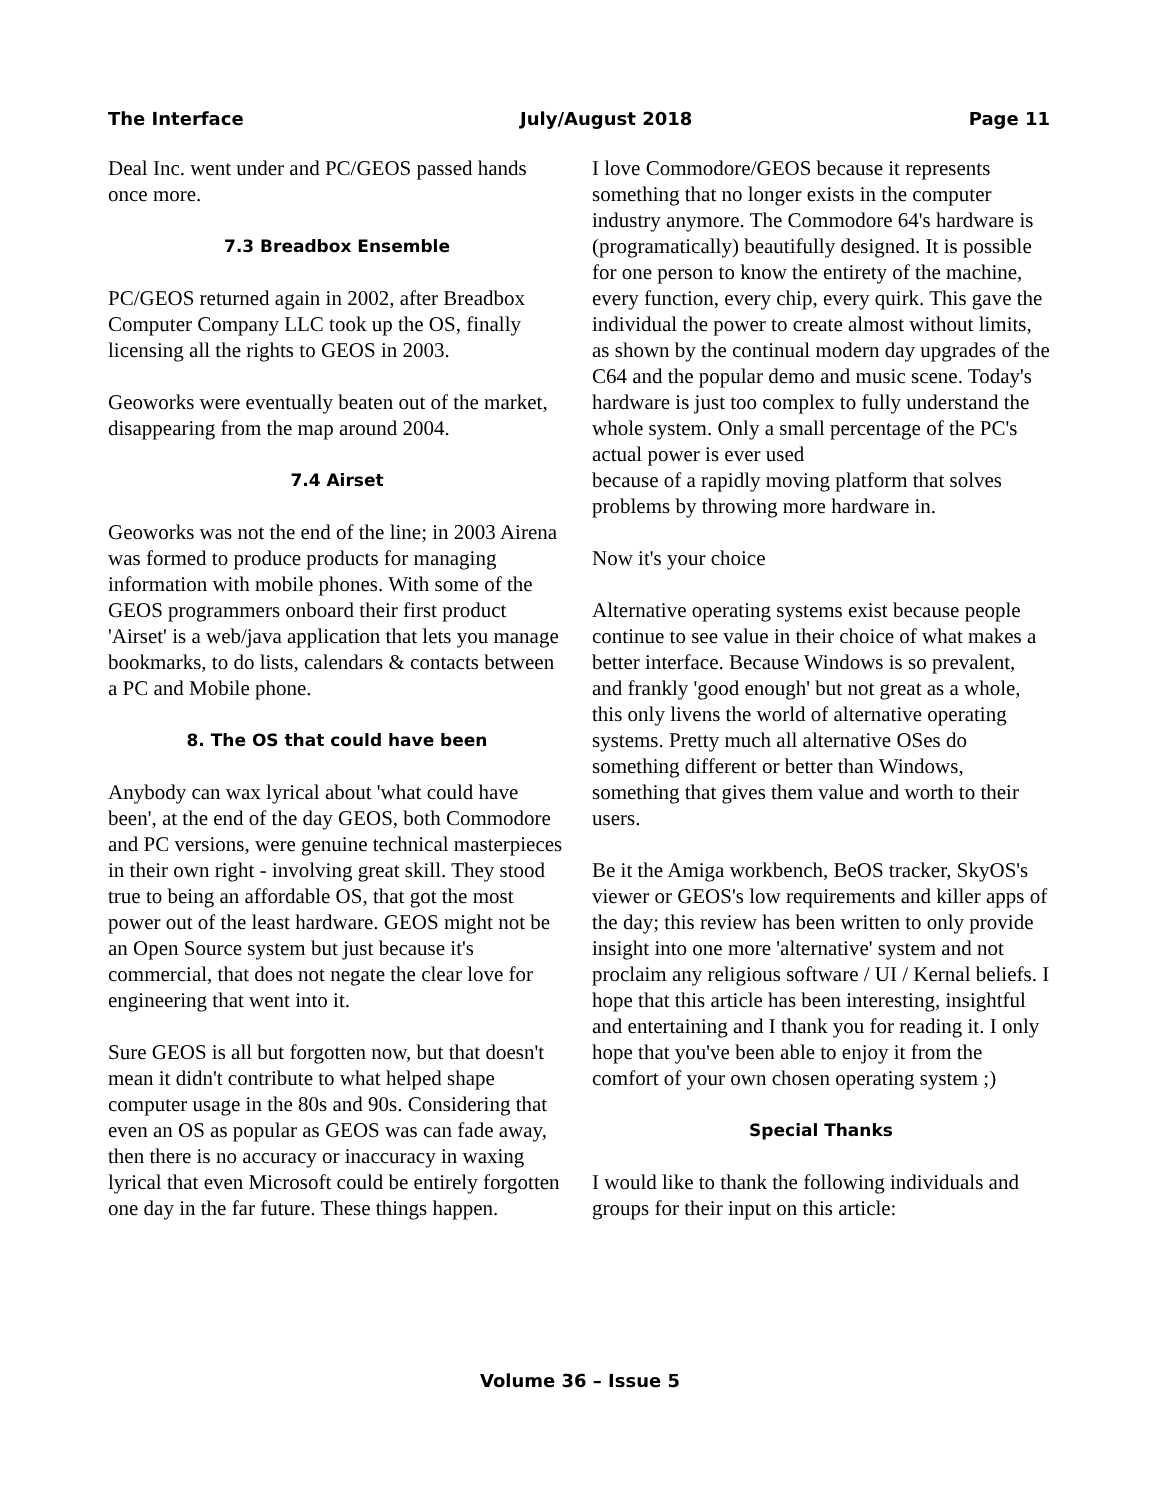The Interface July/August 2018 Page 11
Deal Inc. went under and PC/GEOS passed hands once more.
7.3 Breadbox Ensemble
PC/GEOS returned again in 2002, after Breadbox Computer Company LLC took up the OS, finally licensing all the rights to GEOS in 2003.
Geoworks were eventually beaten out of the market, disappearing from the map around 2004.
7.4 Airset
Geoworks was not the end of the line; in 2003 Airena was formed to produce products for managing information with mobile phones. With some of the GEOS programmers onboard their first product 'Airset' is a web/java application that lets you manage bookmarks, to do lists, calendars & contacts between a PC and Mobile phone.
8. The OS that could have been
Anybody can wax lyrical about 'what could have been', at the end of the day GEOS, both Commodore and PC versions, were genuine technical masterpieces in their own right - involving great skill. They stood true to being an affordable OS, that got the most power out of the least hardware. GEOS might not be an Open Source system but just because it's commercial, that does not negate the clear love for engineering that went into it.
Sure GEOS is all but forgotten now, but that doesn't mean it didn't contribute to what helped shape computer usage in the 80s and 90s. Considering that even an OS as popular as GEOS was can fade away, then there is no accuracy or inaccuracy in waxing lyrical that even Microsoft could be entirely forgotten one day in the far future. These things happen.
I love Commodore/GEOS because it represents something that no longer exists in the computer industry anymore. The Commodore 64's hardware is (programatically) beautifully designed. It is possible for one person to know the entirety of the machine, every function, every chip, every quirk. This gave the individual the power to create almost without limits, as shown by the continual modern day upgrades of the C64 and the popular demo and music scene. Today's hardware is just too complex to fully understand the whole system. Only a small percentage of the PC's actual power is ever used
because of a rapidly moving platform that solves problems by throwing more hardware in.
Now it's your choice
Alternative operating systems exist because people continue to see value in their choice of what makes a better interface. Because Windows is so prevalent, and frankly 'good enough' but not great as a whole, this only livens the world of alternative operating systems. Pretty much all alternative OSes do something different or better than Windows, something that gives them value and worth to their users.
Be it the Amiga workbench, BeOS tracker, SkyOS's viewer or GEOS's low requirements and killer apps of the day; this review has been written to only provide insight into one more 'alternative' system and not proclaim any religious software / UI / Kernal beliefs. I hope that this article has been interesting, insightful and entertaining and I thank you for reading it. I only hope that you've been able to enjoy it from the comfort of your own chosen operating system ;)
Special Thanks
I would like to thank the following individuals and groups for their input on this article:
Volume 36 – Issue 5